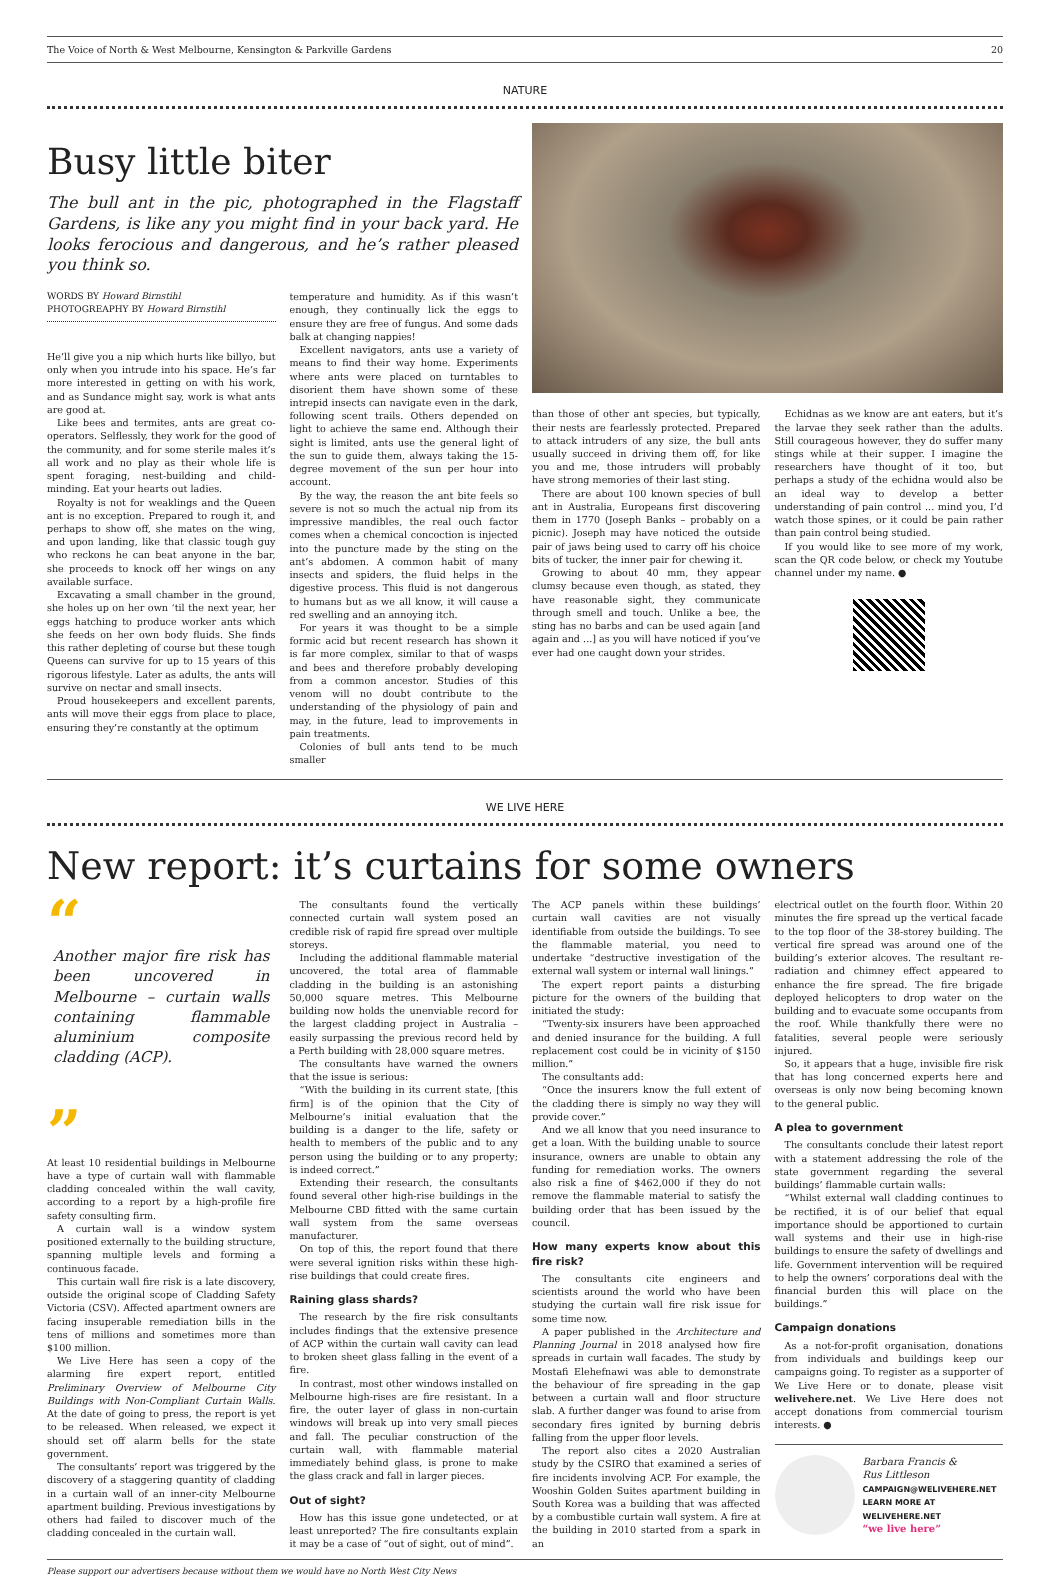The Voice of North & West Melbourne, Kensington & Parkville Gardens 20
NATURE
Busy little biter
The bull ant in the pic, photographed in the Flagstaff Gardens, is like any you might find in your back yard. He looks ferocious and dangerous, and he’s rather pleased you think so.
WORDS BY Howard Birnstihl
PHOTOGREAPHY BY Howard Birnstihl
He’ll give you a nip which hurts like billyo, but only when you intrude into his space. He’s far more interested in getting on with his work, and as Sundance might say, work is what ants are good at.
Like bees and termites, ants are great co-operators. Selflessly, they work for the good of the community, and for some sterile males it’s all work and no play as their whole life is spent foraging, nest-building and child-minding. Eat your hearts out ladies.
Royalty is not for weaklings and the Queen ant is no exception. Prepared to rough it, and perhaps to show off, she mates on the wing, and upon landing, like that classic tough guy who reckons he can beat anyone in the bar, she proceeds to knock off her wings on any available surface.
Excavating a small chamber in the ground, she holes up on her own ‘til the next year, her eggs hatching to produce worker ants which she feeds on her own body fluids. She finds this rather depleting of course but these tough Queens can survive for up to 15 years of this rigorous lifestyle. Later as adults, the ants will survive on nectar and small insects.
Proud housekeepers and excellent parents, ants will move their eggs from place to place, ensuring they’re constantly at the optimum
temperature and humidity. As if this wasn’t enough, they continually lick the eggs to ensure they are free of fungus. And some dads balk at changing nappies!
Excellent navigators, ants use a variety of means to find their way home. Experiments where ants were placed on turntables to disorient them have shown some of these intrepid insects can navigate even in the dark, following scent trails. Others depended on light to achieve the same end. Although their sight is limited, ants use the general light of the sun to guide them, always taking the 15-degree movement of the sun per hour into account.
By the way, the reason the ant bite feels so severe is not so much the actual nip from its impressive mandibles, the real ouch factor comes when a chemical concoction is injected into the puncture made by the sting on the ant’s abdomen. A common habit of many insects and spiders, the fluid helps in the digestive process. This fluid is not dangerous to humans but as we all know, it will cause a red swelling and an annoying itch.
For years it was thought to be a simple formic acid but recent research has shown it is far more complex, similar to that of wasps and bees and therefore probably developing from a common ancestor. Studies of this venom will no doubt contribute to the understanding of the physiology of pain and may, in the future, lead to improvements in pain treatments.
Colonies of bull ants tend to be much smaller
than those of other ant species, but typically, their nests are fearlessly protected. Prepared to attack intruders of any size, the bull ants usually succeed in driving them off, for like you and me, those intruders will probably have strong memories of their last sting.
There are about 100 known species of bull ant in Australia, Europeans first discovering them in 1770 (Joseph Banks – probably on a picnic). Joseph may have noticed the outside pair of jaws being used to carry off his choice bits of tucker, the inner pair for chewing it.
Growing to about 40 mm, they appear clumsy because even though, as stated, they have reasonable sight, they communicate through smell and touch. Unlike a bee, the sting has no barbs and can be used again [and again and ...] as you will have noticed if you’ve ever had one caught down your strides.
Echidnas as we know are ant eaters, but it’s the larvae they seek rather than the adults. Still courageous however, they do suffer many stings while at their supper. I imagine the researchers have thought of it too, but perhaps a study of the echidna would also be an ideal way to develop a better understanding of pain control ... mind you, I’d watch those spines, or it could be pain rather than pain control being studied.
If you would like to see more of my work, scan the QR code below, or check my Youtube channel under my name. ●
WE LIVE HERE
New report: it’s curtains for some owners
“
Another major fire risk has been uncovered in Melbourne – curtain walls containing flammable aluminium composite cladding (ACP).
”
At least 10 residential buildings in Melbourne have a type of curtain wall with flammable cladding concealed within the wall cavity, according to a report by a high-profile fire safety consulting firm.
A curtain wall is a window system positioned externally to the building structure, spanning multiple levels and forming a continuous facade.
This curtain wall fire risk is a late discovery, outside the original scope of Cladding Safety Victoria (CSV). Affected apartment owners are facing insuperable remediation bills in the tens of millions and sometimes more than $100 million.
We Live Here has seen a copy of the alarming fire expert report, entitled Preliminary Overview of Melbourne City Buildings with Non-Compliant Curtain Walls. At the date of going to press, the report is yet to be released. When released, we expect it should set off alarm bells for the state government.
The consultants’ report was triggered by the discovery of a staggering quantity of cladding in a curtain wall of an inner-city Melbourne apartment building. Previous investigations by others had failed to discover much of the cladding concealed in the curtain wall.
The consultants found the vertically connected curtain wall system posed an credible risk of rapid fire spread over multiple storeys.
Including the additional flammable material uncovered, the total area of flammable cladding in the building is an astonishing 50,000 square metres. This Melbourne building now holds the unenviable record for the largest cladding project in Australia – easily surpassing the previous record held by a Perth building with 28,000 square metres.
The consultants have warned the owners that the issue is serious:
“With the building in its current state, [this firm] is of the opinion that the City of Melbourne’s initial evaluation that the building is a danger to the life, safety or health to members of the public and to any person using the building or to any property; is indeed correct.”
Extending their research, the consultants found several other high-rise buildings in the Melbourne CBD fitted with the same curtain wall system from the same overseas manufacturer.
On top of this, the report found that there were several ignition risks within these high-rise buildings that could create fires.
Raining glass shards?
The research by the fire risk consultants includes findings that the extensive presence of ACP within the curtain wall cavity can lead to broken sheet glass falling in the event of a fire.
In contrast, most other windows installed on Melbourne high-rises are fire resistant. In a fire, the outer layer of glass in non-curtain windows will break up into very small pieces and fall. The peculiar construction of the curtain wall, with flammable material immediately behind glass, is prone to make the glass crack and fall in larger pieces.
Out of sight?
How has this issue gone undetected, or at least unreported? The fire consultants explain it may be a case of “out of sight, out of mind”.
The ACP panels within these buildings’ curtain wall cavities are not visually identifiable from outside the buildings. To see the flammable material, you need to undertake “destructive investigation of the external wall system or internal wall linings.”
The expert report paints a disturbing picture for the owners of the building that initiated the study:
“Twenty-six insurers have been approached and denied insurance for the building. A full replacement cost could be in vicinity of $150 million.”
The consultants add:
“Once the insurers know the full extent of the cladding there is simply no way they will provide cover.”
And we all know that you need insurance to get a loan. With the building unable to source insurance, owners are unable to obtain any funding for remediation works. The owners also risk a fine of $462,000 if they do not remove the flammable material to satisfy the building order that has been issued by the council.
How many experts know about this fire risk?
The consultants cite engineers and scientists around the world who have been studying the curtain wall fire risk issue for some time now.
A paper published in the Architecture and Planning Journal in 2018 analysed how fire spreads in curtain wall facades. The study by Mostafi Elehefnawi was able to demonstrate the behaviour of fire spreading in the gap between a curtain wall and floor structure slab. A further danger was found to arise from secondary fires ignited by burning debris falling from the upper floor levels.
The report also cites a 2020 Australian study by the CSIRO that examined a series of fire incidents involving ACP. For example, the Wooshin Golden Suites apartment building in South Korea was a building that was affected by a combustible curtain wall system. A fire at the building in 2010 started from a spark in an
electrical outlet on the fourth floor. Within 20 minutes the fire spread up the vertical facade to the top floor of the 38-storey building. The vertical fire spread was around one of the building’s exterior alcoves. The resultant re-radiation and chimney effect appeared to enhance the fire spread. The fire brigade deployed helicopters to drop water on the building and to evacuate some occupants from the roof. While thankfully there were no fatalities, several people were seriously injured.
So, it appears that a huge, invisible fire risk that has long concerned experts here and overseas is only now being becoming known to the general public.
A plea to government
The consultants conclude their latest report with a statement addressing the role of the state government regarding the several buildings’ flammable curtain walls:
“Whilst external wall cladding continues to be rectified, it is of our belief that equal importance should be apportioned to curtain wall systems and their use in high-rise buildings to ensure the safety of dwellings and life. Government intervention will be required to help the owners’ corporations deal with the financial burden this will place on the buildings.”
Campaign donations
As a not-for-profit organisation, donations from individuals and buildings keep our campaigns going. To register as a supporter of We Live Here or to donate, please visit welivehere.net. We Live Here does not accept donations from commercial tourism interests. ●
Barbara Francis &
Rus Littleson
CAMPAIGN@WELIVEHERE.NET
LEARN MORE AT
WELIVEHERE.NET
“we live here”
Please support our advertisers because without them we would have no North West City News